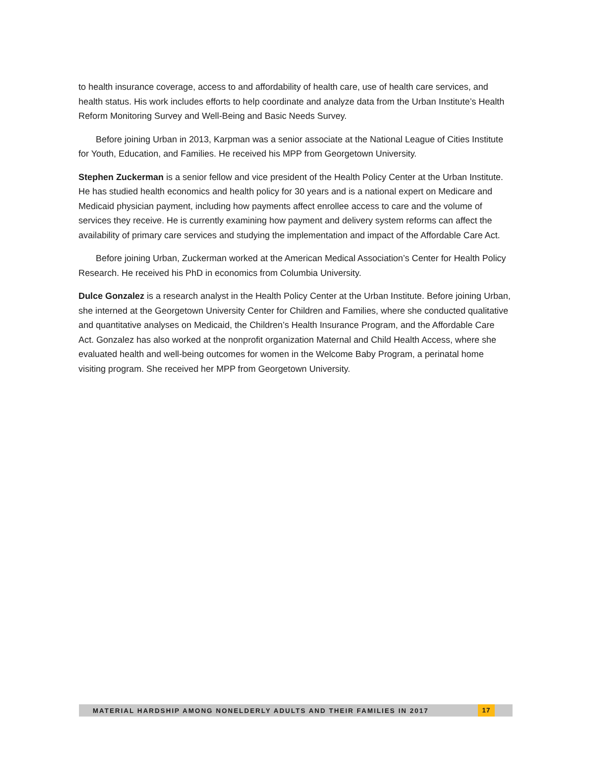to health insurance coverage, access to and affordability of health care, use of health care services, and health status. His work includes efforts to help coordinate and analyze data from the Urban Institute’s Health Reform Monitoring Survey and Well-Being and Basic Needs Survey.
Before joining Urban in 2013, Karpman was a senior associate at the National League of Cities Institute for Youth, Education, and Families. He received his MPP from Georgetown University.
Stephen Zuckerman is a senior fellow and vice president of the Health Policy Center at the Urban Institute. He has studied health economics and health policy for 30 years and is a national expert on Medicare and Medicaid physician payment, including how payments affect enrollee access to care and the volume of services they receive. He is currently examining how payment and delivery system reforms can affect the availability of primary care services and studying the implementation and impact of the Affordable Care Act.
Before joining Urban, Zuckerman worked at the American Medical Association’s Center for Health Policy Research. He received his PhD in economics from Columbia University.
Dulce Gonzalez is a research analyst in the Health Policy Center at the Urban Institute. Before joining Urban, she interned at the Georgetown University Center for Children and Families, where she conducted qualitative and quantitative analyses on Medicaid, the Children’s Health Insurance Program, and the Affordable Care Act. Gonzalez has also worked at the nonprofit organization Maternal and Child Health Access, where she evaluated health and well-being outcomes for women in the Welcome Baby Program, a perinatal home visiting program. She received her MPP from Georgetown University.
MATERIAL HARDSHIP AMONG NONELDERLY ADULTS AND THEIR FAMILIES IN 2017 17